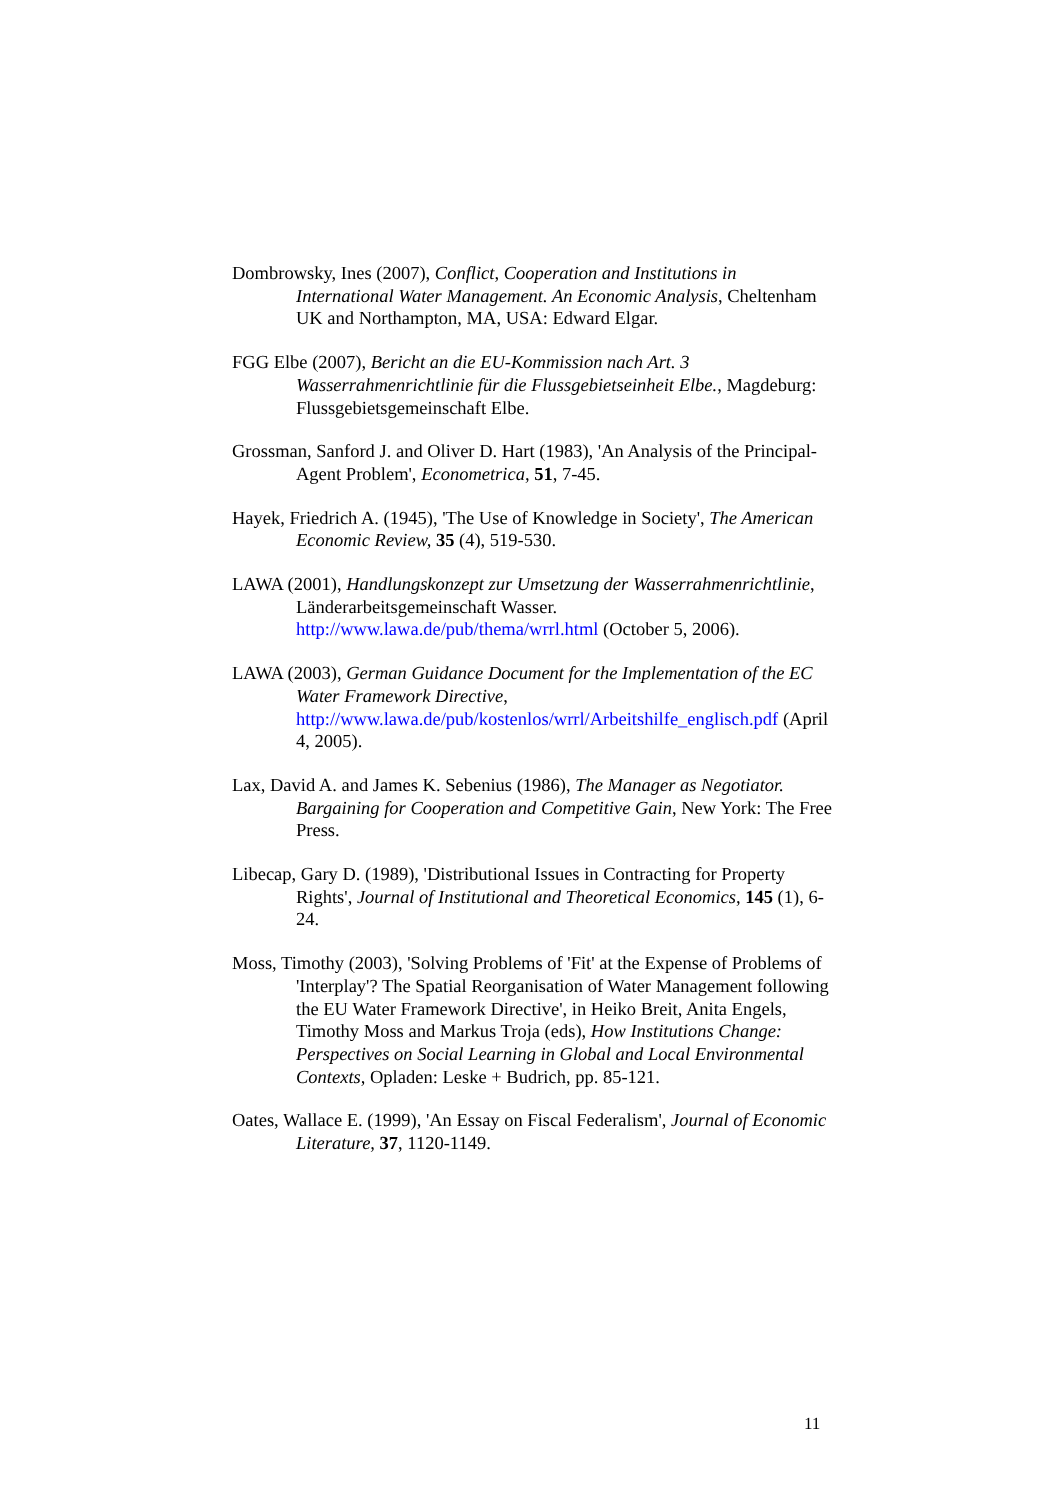Dombrowsky, Ines (2007), Conflict, Cooperation and Institutions in International Water Management. An Economic Analysis, Cheltenham UK and Northampton, MA, USA: Edward Elgar.
FGG Elbe (2007), Bericht an die EU-Kommission nach Art. 3 Wasserrahmenrichtlinie für die Flussgebietseinheit Elbe., Magdeburg: Flussgebietsgemeinschaft Elbe.
Grossman, Sanford J. and Oliver D. Hart (1983), 'An Analysis of the Principal-Agent Problem', Econometrica, 51, 7-45.
Hayek, Friedrich A. (1945), 'The Use of Knowledge in Society', The American Economic Review, 35 (4), 519-530.
LAWA (2001), Handlungskonzept zur Umsetzung der Wasserrahmenrichtlinie, Länderarbeitsgemeinschaft Wasser. http://www.lawa.de/pub/thema/wrrl.html (October 5, 2006).
LAWA (2003), German Guidance Document for the Implementation of the EC Water Framework Directive, http://www.lawa.de/pub/kostenlos/wrrl/Arbeitshilfe_englisch.pdf (April 4, 2005).
Lax, David A. and James K. Sebenius (1986), The Manager as Negotiator. Bargaining for Cooperation and Competitive Gain, New York: The Free Press.
Libecap, Gary D. (1989), 'Distributional Issues in Contracting for Property Rights', Journal of Institutional and Theoretical Economics, 145 (1), 6-24.
Moss, Timothy (2003), 'Solving Problems of 'Fit' at the Expense of Problems of 'Interplay'? The Spatial Reorganisation of Water Management following the EU Water Framework Directive', in Heiko Breit, Anita Engels, Timothy Moss and Markus Troja (eds), How Institutions Change: Perspectives on Social Learning in Global and Local Environmental Contexts, Opladen: Leske + Budrich, pp. 85-121.
Oates, Wallace E. (1999), 'An Essay on Fiscal Federalism', Journal of Economic Literature, 37, 1120-1149.
11